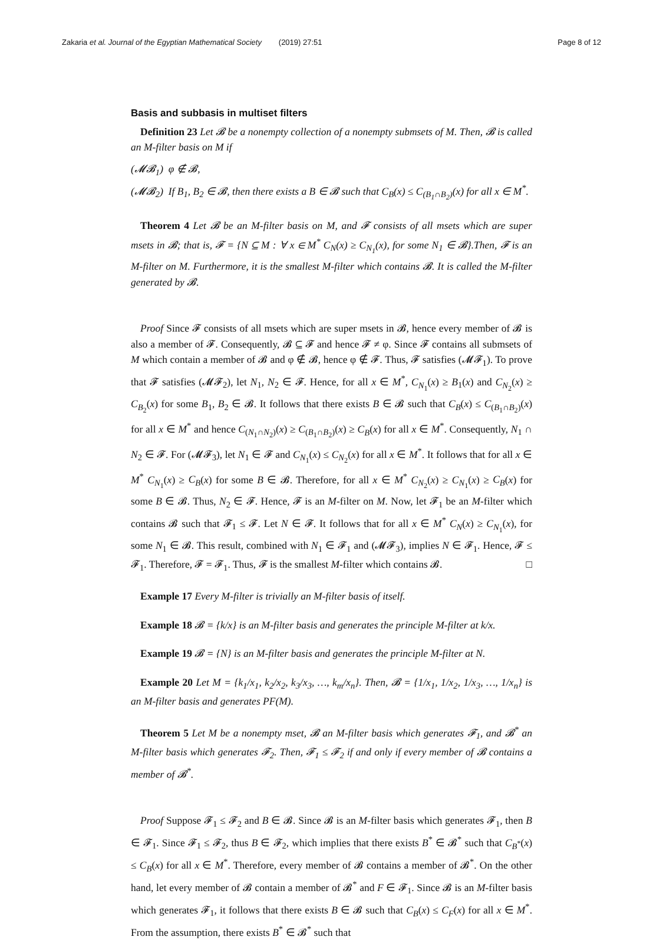Zakaria et al. Journal of the Egyptian Mathematical Society (2019) 27:51 Page 8 of 12
Basis and subbasis in multiset filters
Definition 23 Let 𝓑 be a nonempty collection of a nonempty submsets of M. Then, 𝓑 is called an M-filter basis on M if
(𝓜𝓑<sub>1</sub>) φ ∉ 𝓑,
(𝓜𝓑<sub>2</sub>) If B<sub>1</sub>, B<sub>2</sub> ∈ 𝓑, then there exists a B ∈ 𝓑 such that C<sub>B</sub>(x) ≤ C<sub>(B<sub>1</sub>∩B<sub>2</sub>)</sub>(x) for all x ∈ M<sup>*</sup>.
Theorem 4 Let 𝓑 be an M-filter basis on M, and 𝓕 consists of all msets which are super msets in 𝓑; that is, 𝓕 = {N ⊆ M : ∀ x ∈ M<sup>*</sup> C<sub>N</sub>(x) ≥ C<sub>N<sub>1</sub></sub>(x), for some N<sub>1</sub> ∈ 𝓑}.Then, 𝓕 is an M-filter on M. Furthermore, it is the smallest M-filter which contains 𝓑. It is called the M-filter generated by 𝓑.
Proof Since 𝓕 consists of all msets which are super msets in 𝓑, hence every member of 𝓑 is also a member of 𝓕. Consequently, 𝓑 ⊆ 𝓕 and hence 𝓕 ≠ φ. Since 𝓕 contains all submsets of M which contain a member of 𝓑 and φ ∉ 𝓑, hence φ ∉ 𝓕. Thus, 𝓕 satisfies (𝓜𝓕<sub>1</sub>). To prove that 𝓕 satisfies (𝓜𝓕<sub>2</sub>), let N<sub>1</sub>, N<sub>2</sub> ∈ 𝓕. Hence, for all x ∈ M<sup>*</sup>, C<sub>N<sub>1</sub></sub>(x) ≥ B<sub>1</sub>(x) and C<sub>N<sub>2</sub></sub>(x) ≥ C<sub>B<sub>2</sub></sub>(x) for some B<sub>1</sub>, B<sub>2</sub> ∈ 𝓑. It follows that there exists B ∈ 𝓑 such that C<sub>B</sub>(x) ≤ C<sub>(B<sub>1</sub>∩B<sub>2</sub>)</sub>(x) for all x ∈ M<sup>*</sup> and hence C<sub>(N<sub>1</sub>∩N<sub>2</sub>)</sub>(x) ≥ C<sub>(B<sub>1</sub>∩B<sub>2</sub>)</sub>(x) ≥ C<sub>B</sub>(x) for all x ∈ M<sup>*</sup>. Consequently, N<sub>1</sub> ∩ N<sub>2</sub> ∈ 𝓕. For (𝓜𝓕<sub>3</sub>), let N<sub>1</sub> ∈ 𝓕 and C<sub>N<sub>1</sub></sub>(x) ≤ C<sub>N<sub>2</sub></sub>(x) for all x ∈ M<sup>*</sup>. It follows that for all x ∈ M<sup>*</sup> C<sub>N<sub>1</sub></sub>(x) ≥ C<sub>B</sub>(x) for some B ∈ 𝓑. Therefore, for all x ∈ M<sup>*</sup> C<sub>N<sub>2</sub></sub>(x) ≥ C<sub>N<sub>1</sub></sub>(x) ≥ C<sub>B</sub>(x) for some B ∈ 𝓑. Thus, N<sub>2</sub> ∈ 𝓕. Hence, 𝓕 is an M-filter on M. Now, let 𝓕<sub>1</sub> be an M-filter which contains 𝓑 such that 𝓕<sub>1</sub> ≤ 𝓕. Let N ∈ 𝓕. It follows that for all x ∈ M<sup>*</sup> C<sub>N</sub>(x) ≥ C<sub>N<sub>1</sub></sub>(x), for some N<sub>1</sub> ∈ 𝓑. This result, combined with N<sub>1</sub> ∈ 𝓕<sub>1</sub> and (𝓜𝓕<sub>3</sub>), implies N ∈ 𝓕<sub>1</sub>. Hence, 𝓕 ≤ 𝓕<sub>1</sub>. Therefore, 𝓕 = 𝓕<sub>1</sub>. Thus, 𝓕 is the smallest M-filter which contains 𝓑. □
Example 17 Every M-filter is trivially an M-filter basis of itself.
Example 18 𝓑 = {k/x} is an M-filter basis and generates the principle M-filter at k/x.
Example 19 𝓑 = {N} is an M-filter basis and generates the principle M-filter at N.
Example 20 Let M = {k<sub>1</sub>/x<sub>1</sub>, k<sub>2</sub>/x<sub>2</sub>, k<sub>3</sub>/x<sub>3</sub>, …, k<sub>m</sub>/x<sub>n</sub>}. Then, 𝓑 = {1/x<sub>1</sub>, 1/x<sub>2</sub>, 1/x<sub>3</sub>, …, 1/x<sub>n</sub>} is an M-filter basis and generates PF(M).
Theorem 5 Let M be a nonempty mset, 𝓑 an M-filter basis which generates 𝓕<sub>1</sub>, and 𝓑<sup>*</sup> an M-filter basis which generates 𝓕<sub>2</sub>. Then, 𝓕<sub>1</sub> ≤ 𝓕<sub>2</sub> if and only if every member of 𝓑 contains a member of 𝓑<sup>*</sup>.
Proof Suppose 𝓕<sub>1</sub> ≤ 𝓕<sub>2</sub> and B ∈ 𝓑. Since 𝓑 is an M-filter basis which generates 𝓕<sub>1</sub>, then B ∈ 𝓕<sub>1</sub>. Since 𝓕<sub>1</sub> ≤ 𝓕<sub>2</sub>, thus B ∈ 𝓕<sub>2</sub>, which implies that there exists B<sup>*</sup> ∈ 𝓑<sup>*</sup> such that C<sub>B<sup>*</sup></sub>(x) ≤ C<sub>B</sub>(x) for all x ∈ M<sup>*</sup>. Therefore, every member of 𝓑 contains a member of 𝓑<sup>*</sup>. On the other hand, let every member of 𝓑 contain a member of 𝓑<sup>*</sup> and F ∈ 𝓕<sub>1</sub>. Since 𝓑 is an M-filter basis which generates 𝓕<sub>1</sub>, it follows that there exists B ∈ 𝓑 such that C<sub>B</sub>(x) ≤ C<sub>F</sub>(x) for all x ∈ M<sup>*</sup>. From the assumption, there exists B<sup>*</sup> ∈ 𝓑<sup>*</sup> such that